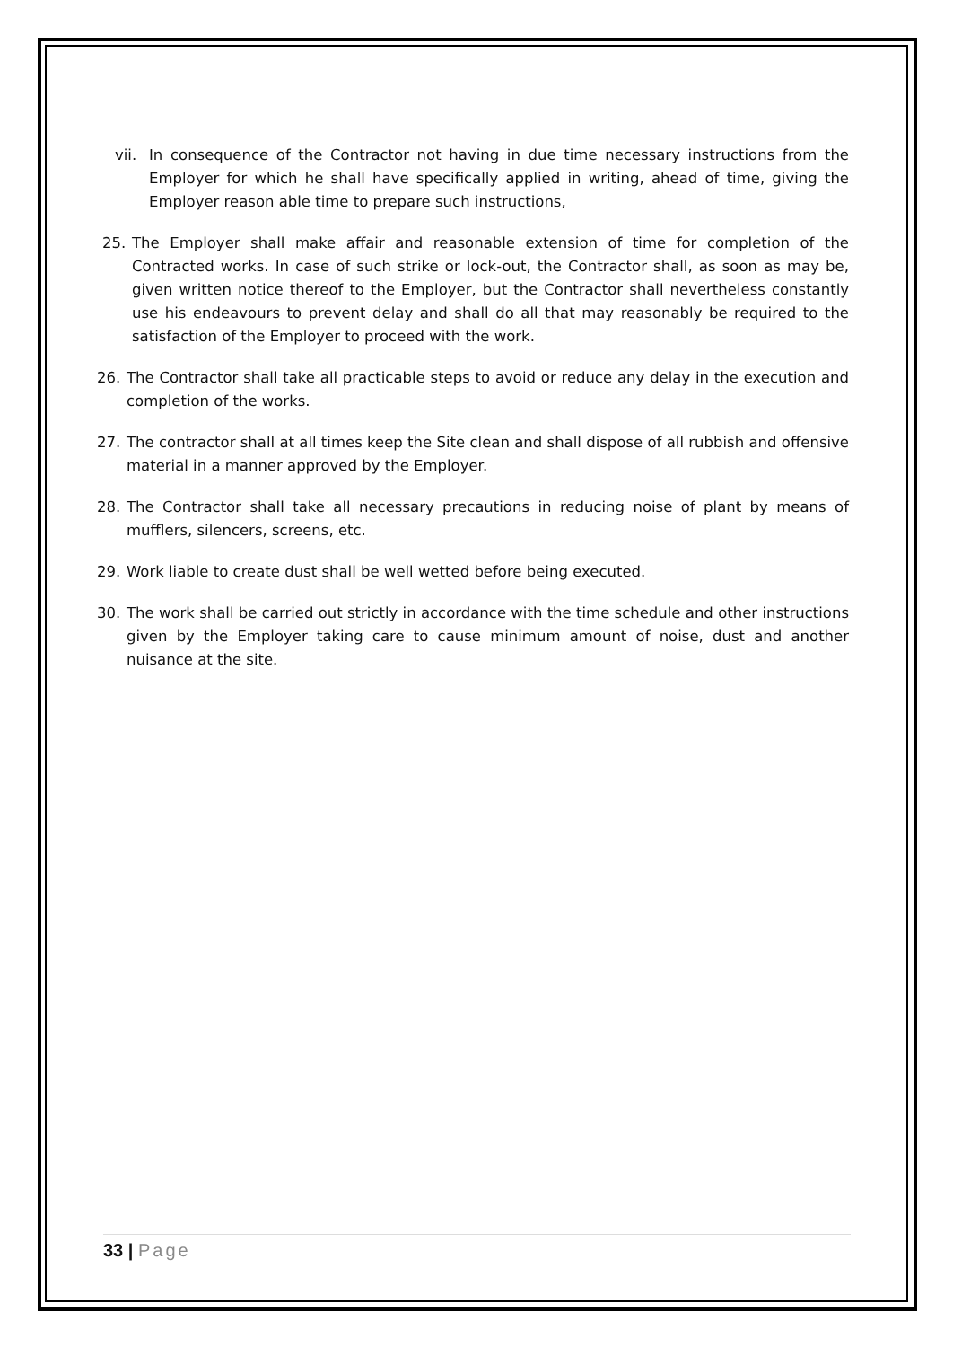vii. In consequence of the Contractor not having in due time necessary instructions from the Employer for which he shall have specifically applied in writing, ahead of time, giving the Employer reason able time to prepare such instructions,
25. The Employer shall make affair and reasonable extension of time for completion of the Contracted works. In case of such strike or lock-out, the Contractor shall, as soon as may be, given written notice thereof to the Employer, but the Contractor shall nevertheless constantly use his endeavours to prevent delay and shall do all that may reasonably be required to the satisfaction of the Employer to proceed with the work.
26. The Contractor shall take all practicable steps to avoid or reduce any delay in the execution and completion of the works.
27. The contractor shall at all times keep the Site clean and shall dispose of all rubbish and offensive material in a manner approved by the Employer.
28. The Contractor shall take all necessary precautions in reducing noise of plant by means of mufflers, silencers, screens, etc.
29. Work liable to create dust shall be well wetted before being executed.
30. The work shall be carried out strictly in accordance with the time schedule and other instructions given by the Employer taking care to cause minimum amount of noise, dust and another nuisance at the site.
33 | Page